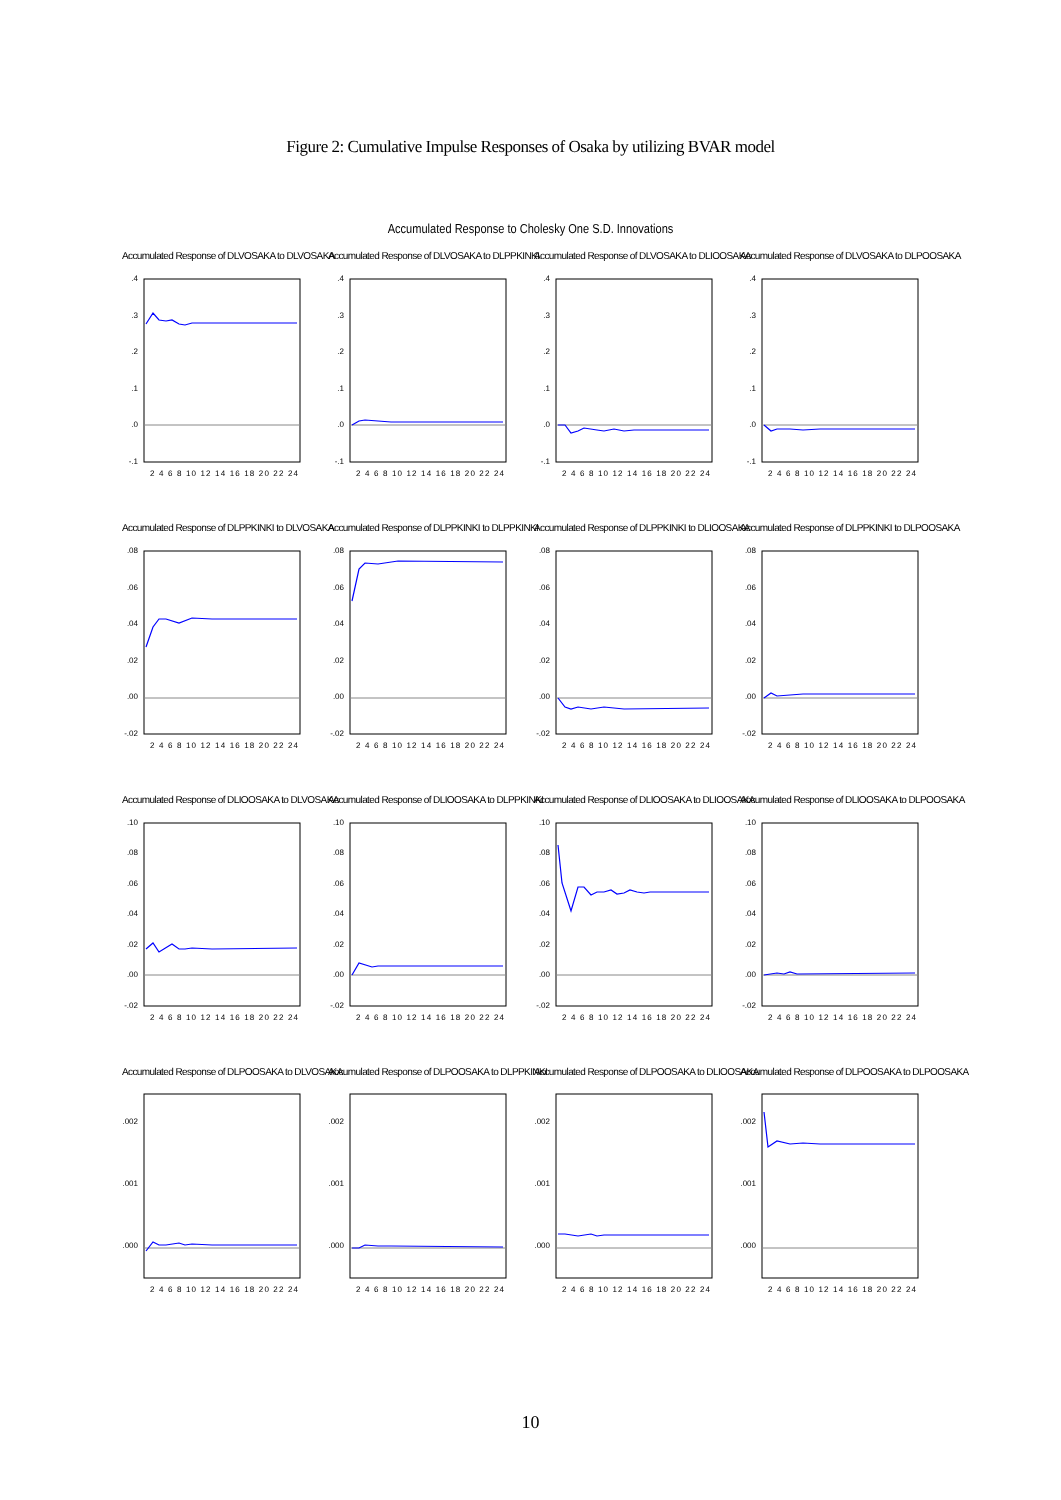Figure 2: Cumulative Impulse Responses of Osaka by utilizing BVAR model
Accumulated Response to Cholesky One S.D. Innovations
Accumulated Response of DLVOSAKA to DLVOSAKA
.4
.3
.2
.1
.0
-.1
2 4 6 8 10 12 14 16 18 20 22 24
Accumulated Response of DLVOSAKA to DLPPKINKI
.4
.3
.2
.1
.0
-.1
2 4 6 8 10 12 14 16 18 20 22 24
Accumulated Response of DLVOSAKA to DLIOOSAKA
.4
.3
.2
.1
.0
-.1
2 4 6 8 10 12 14 16 18 20 22 24
Accumulated Response of DLVOSAKA to DLPOOSAKA
.4
.3
.2
.1
.0
-.1
2 4 6 8 10 12 14 16 18 20 22 24
Accumulated Response of DLPPKINKI to DLVOSAKA
.08
.06
.04
.02
.00
-.02
2 4 6 8 10 12 14 16 18 20 22 24
Accumulated Response of DLPPKINKI to DLPPKINKI
.08
.06
.04
.02
.00
-.02
2 4 6 8 10 12 14 16 18 20 22 24
Accumulated Response of DLPPKINKI to DLIOOSAKA
.08
.06
.04
.02
.00
-.02
2 4 6 8 10 12 14 16 18 20 22 24
Accumulated Response of DLPPKINKI to DLPOOSAKA
.08
.06
.04
.02
.00
-.02
2 4 6 8 10 12 14 16 18 20 22 24
Accumulated Response of DLIOOSAKA to DLVOSAKA
.10
.08
.06
.04
.02
.00
-.02
2 4 6 8 10 12 14 16 18 20 22 24
Accumulated Response of DLIOOSAKA to DLPPKINKI
.10
.08
.06
.04
.02
.00
-.02
2 4 6 8 10 12 14 16 18 20 22 24
Accumulated Response of DLIOOSAKA to DLIOOSAKA
.10
.08
.06
.04
.02
.00
-.02
2 4 6 8 10 12 14 16 18 20 22 24
Accumulated Response of DLIOOSAKA to DLPOOSAKA
.10
.08
.06
.04
.02
.00
-.02
2 4 6 8 10 12 14 16 18 20 22 24
Accumulated Response of DLPOOSAKA to DLVOSAKA
.002
.001
.000
2 4 6 8 10 12 14 16 18 20 22 24
Accumulated Response of DLPOOSAKA to DLPPKINKI
.002
.001
.000
2 4 6 8 10 12 14 16 18 20 22 24
Accumulated Response of DLPOOSAKA to DLIOOSAKA
.002
.001
.000
2 4 6 8 10 12 14 16 18 20 22 24
Accumulated Response of DLPOOSAKA to DLPOOSAKA
.002
.001
.000
2 4 6 8 10 12 14 16 18 20 22 24
10